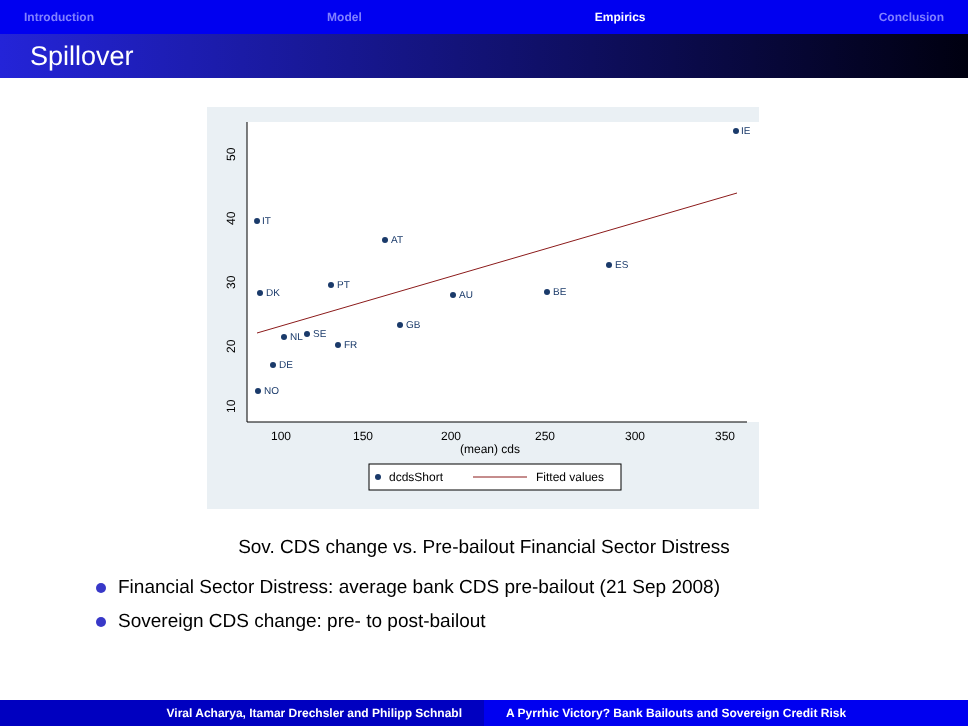Introduction Model Empirics Conclusion
Spillover
100
150
200
250
300
350
(mean) cds
10
20
30
40
50
IE
IT
AT
ES
PT
DK
AU
BE
GB
NL
SE
FR
DE
NO
dcdsShort
Fitted values
Sov. CDS change vs. Pre-bailout Financial Sector Distress
Financial Sector Distress: average bank CDS pre-bailout (21 Sep 2008)
Sovereign CDS change: pre- to post-bailout
Viral Acharya, Itamar Drechsler and Philipp Schnabl A Pyrrhic Victory? Bank Bailouts and Sovereign Credit Risk